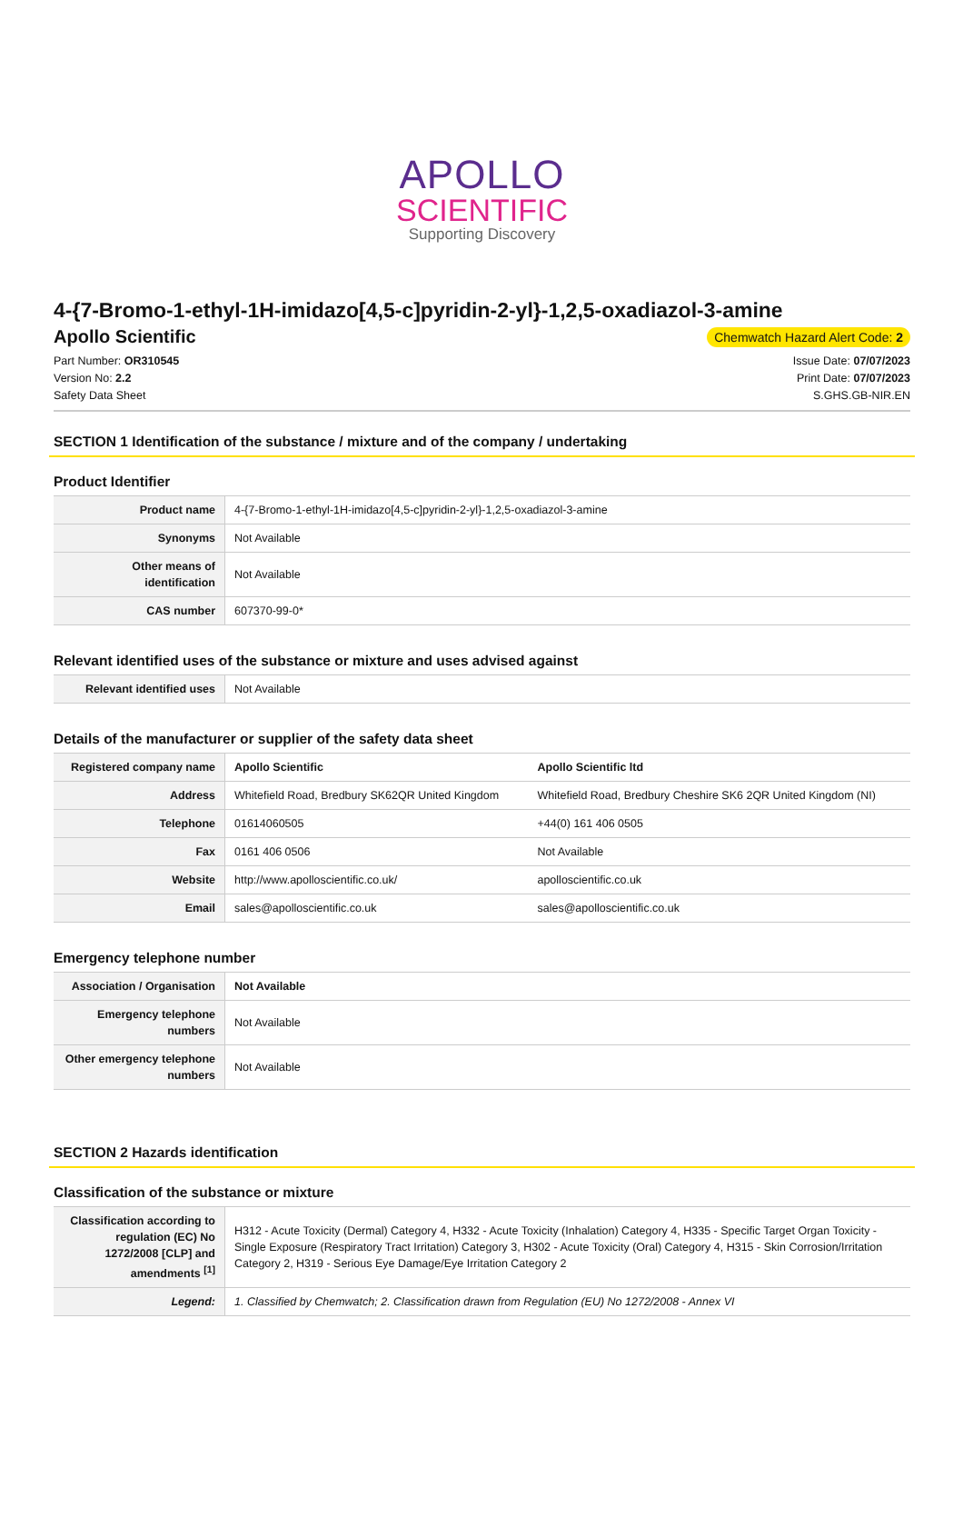APOLLO
SCIENTIFIC
Supporting Discovery
4-{7-Bromo-1-ethyl-1H-imidazo[4,5-c]pyridin-2-yl}-1,2,5-oxadiazol-3-amine
Apollo Scientific
Chemwatch Hazard Alert Code: 2
Part Number: OR310545
Version No: 2.2
Safety Data Sheet
Issue Date: 07/07/2023
Print Date: 07/07/2023
S.GHS.GB-NIR.EN
SECTION 1 Identification of the substance / mixture and of the company / undertaking
Product Identifier
| Product name | 4-{7-Bromo-1-ethyl-1H-imidazo[4,5-c]pyridin-2-yl}-1,2,5-oxadiazol-3-amine |
| Synonyms | Not Available |
| Other means of identification | Not Available |
| CAS number | 607370-99-0* |
Relevant identified uses of the substance or mixture and uses advised against
| Relevant identified uses | Not Available |
Details of the manufacturer or supplier of the safety data sheet
| Registered company name | Apollo Scientific | Apollo Scientific ltd |
| Address | Whitefield Road, Bredbury SK62QR United Kingdom | Whitefield Road, Bredbury Cheshire SK6 2QR United Kingdom (NI) |
| Telephone | 01614060505 | +44(0) 161 406 0505 |
| Fax | 0161 406 0506 | Not Available |
| Website | http://www.apolloscientific.co.uk/ | apolloscientific.co.uk |
| Email | sales@apolloscientific.co.uk | sales@apolloscientific.co.uk |
Emergency telephone number
| Association / Organisation | Not Available |
| Emergency telephone numbers | Not Available |
| Other emergency telephone numbers | Not Available |
SECTION 2 Hazards identification
Classification of the substance or mixture
| Classification according to regulation (EC) No 1272/2008 [CLP] and amendments <sup>[1]</sup> | H312 - Acute Toxicity (Dermal) Category 4, H332 - Acute Toxicity (Inhalation) Category 4, H335 - Specific Target Organ Toxicity - Single Exposure (Respiratory Tract Irritation) Category 3, H302 - Acute Toxicity (Oral) Category 4, H315 - Skin Corrosion/Irritation Category 2, H319 - Serious Eye Damage/Eye Irritation Category 2 |
| Legend: | 1. Classified by Chemwatch; 2. Classification drawn from Regulation (EU) No 1272/2008 - Annex VI |